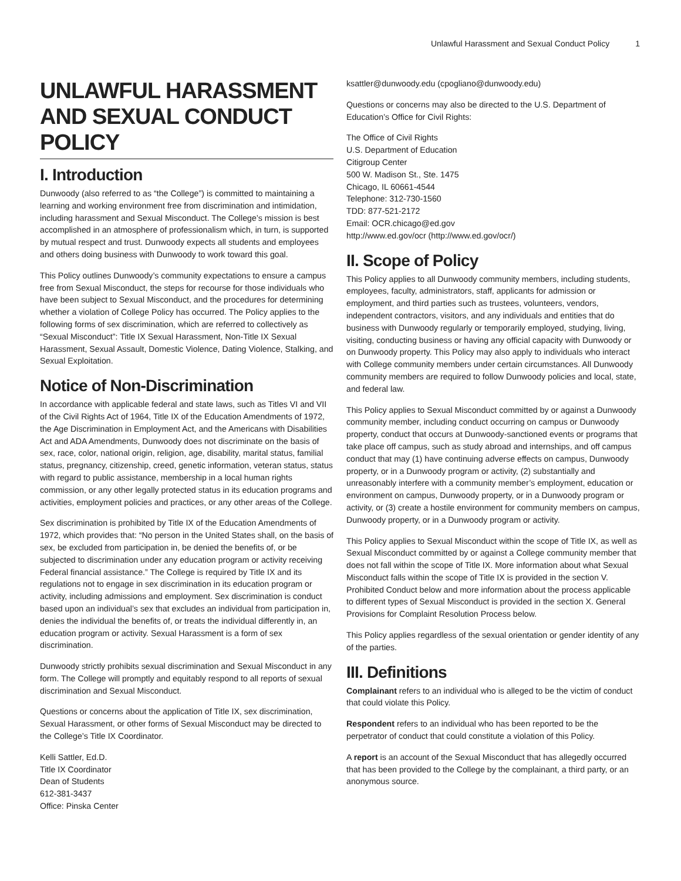Unlawful Harassment and Sexual Conduct Policy 1
UNLAWFUL HARASSMENT AND SEXUAL CONDUCT POLICY
I. Introduction
Dunwoody (also referred to as “the College”) is committed to maintaining a learning and working environment free from discrimination and intimidation, including harassment and Sexual Misconduct. The College’s mission is best accomplished in an atmosphere of professionalism which, in turn, is supported by mutual respect and trust. Dunwoody expects all students and employees and others doing business with Dunwoody to work toward this goal.
This Policy outlines Dunwoody’s community expectations to ensure a campus free from Sexual Misconduct, the steps for recourse for those individuals who have been subject to Sexual Misconduct, and the procedures for determining whether a violation of College Policy has occurred. The Policy applies to the following forms of sex discrimination, which are referred to collectively as “Sexual Misconduct”: Title IX Sexual Harassment, Non-Title IX Sexual Harassment, Sexual Assault, Domestic Violence, Dating Violence, Stalking, and Sexual Exploitation.
Notice of Non-Discrimination
In accordance with applicable federal and state laws, such as Titles VI and VII of the Civil Rights Act of 1964, Title IX of the Education Amendments of 1972, the Age Discrimination in Employment Act, and the Americans with Disabilities Act and ADA Amendments, Dunwoody does not discriminate on the basis of sex, race, color, national origin, religion, age, disability, marital status, familial status, pregnancy, citizenship, creed, genetic information, veteran status, status with regard to public assistance, membership in a local human rights commission, or any other legally protected status in its education programs and activities, employment policies and practices, or any other areas of the College.
Sex discrimination is prohibited by Title IX of the Education Amendments of 1972, which provides that: “No person in the United States shall, on the basis of sex, be excluded from participation in, be denied the benefits of, or be subjected to discrimination under any education program or activity receiving Federal financial assistance.” The College is required by Title IX and its regulations not to engage in sex discrimination in its education program or activity, including admissions and employment. Sex discrimination is conduct based upon an individual’s sex that excludes an individual from participation in, denies the individual the benefits of, or treats the individual differently in, an education program or activity. Sexual Harassment is a form of sex discrimination.
Dunwoody strictly prohibits sexual discrimination and Sexual Misconduct in any form. The College will promptly and equitably respond to all reports of sexual discrimination and Sexual Misconduct.
Questions or concerns about the application of Title IX, sex discrimination, Sexual Harassment, or other forms of Sexual Misconduct may be directed to the College’s Title IX Coordinator.
Kelli Sattler, Ed.D.
Title IX Coordinator
Dean of Students
612-381-3437
Office: Pinska Center
ksattler@dunwoody.edu (cpogliano@dunwoody.edu)
Questions or concerns may also be directed to the U.S. Department of Education’s Office for Civil Rights:
The Office of Civil Rights
U.S. Department of Education
Citigroup Center
500 W. Madison St., Ste. 1475
Chicago, IL 60661-4544
Telephone: 312-730-1560
TDD: 877-521-2172
Email: OCR.chicago@ed.gov
http://www.ed.gov/ocr (http://www.ed.gov/ocr/)
II. Scope of Policy
This Policy applies to all Dunwoody community members, including students, employees, faculty, administrators, staff, applicants for admission or employment, and third parties such as trustees, volunteers, vendors, independent contractors, visitors, and any individuals and entities that do business with Dunwoody regularly or temporarily employed, studying, living, visiting, conducting business or having any official capacity with Dunwoody or on Dunwoody property. This Policy may also apply to individuals who interact with College community members under certain circumstances. All Dunwoody community members are required to follow Dunwoody policies and local, state, and federal law.
This Policy applies to Sexual Misconduct committed by or against a Dunwoody community member, including conduct occurring on campus or Dunwoody property, conduct that occurs at Dunwoody-sanctioned events or programs that take place off campus, such as study abroad and internships, and off campus conduct that may (1) have continuing adverse effects on campus, Dunwoody property, or in a Dunwoody program or activity, (2) substantially and unreasonably interfere with a community member’s employment, education or environment on campus, Dunwoody property, or in a Dunwoody program or activity, or (3) create a hostile environment for community members on campus, Dunwoody property, or in a Dunwoody program or activity.
This Policy applies to Sexual Misconduct within the scope of Title IX, as well as Sexual Misconduct committed by or against a College community member that does not fall within the scope of Title IX. More information about what Sexual Misconduct falls within the scope of Title IX is provided in the section V. Prohibited Conduct below and more information about the process applicable to different types of Sexual Misconduct is provided in the section X. General Provisions for Complaint Resolution Process below.
This Policy applies regardless of the sexual orientation or gender identity of any of the parties.
III. Definitions
Complainant refers to an individual who is alleged to be the victim of conduct that could violate this Policy.
Respondent refers to an individual who has been reported to be the perpetrator of conduct that could constitute a violation of this Policy.
A report is an account of the Sexual Misconduct that has allegedly occurred that has been provided to the College by the complainant, a third party, or an anonymous source.